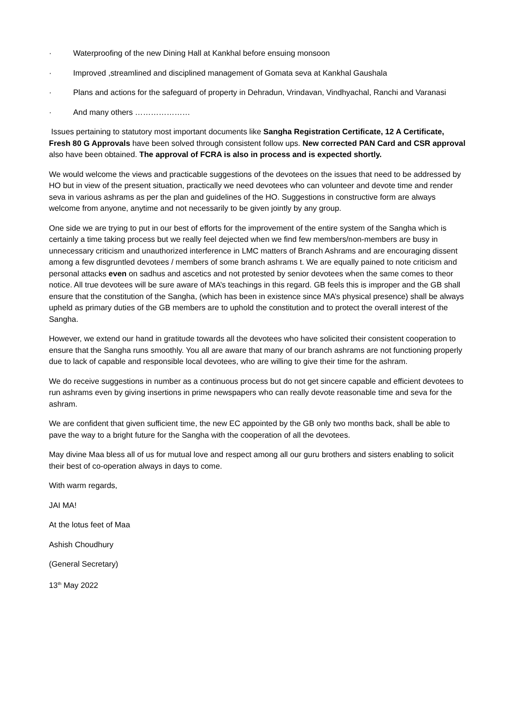· Waterproofing of the new Dining Hall at Kankhal before ensuing monsoon
· Improved ,streamlined and disciplined management of Gomata seva at Kankhal Gaushala
· Plans and actions for the safeguard of property in Dehradun, Vrindavan, Vindhyachal, Ranchi and Varanasi
· And many others …………………
Issues pertaining to statutory most important documents like Sangha Registration Certificate, 12 A Certificate, Fresh 80 G Approvals have been solved through consistent follow ups. New corrected PAN Card and CSR approval also have been obtained. The approval of FCRA is also in process and is expected shortly.
We would welcome the views and practicable suggestions of the devotees on the issues that need to be addressed by HO but in view of the present situation, practically we need devotees who can volunteer and devote time and render seva in various ashrams as per the plan and guidelines of the HO. Suggestions in constructive form are always welcome from anyone, anytime and not necessarily to be given jointly by any group.
One side we are trying to put in our best of efforts for the improvement of the entire system of the Sangha which is certainly a time taking process but we really feel dejected when we find few members/non-members are busy in unnecessary criticism and unauthorized interference in LMC matters of Branch Ashrams and are encouraging dissent among a few disgruntled devotees / members of some branch ashrams t. We are equally pained to note criticism and personal attacks even on sadhus and ascetics and not protested by senior devotees when the same comes to theor notice. All true devotees will be sure aware of MA’s teachings in this regard. GB feels this is improper and the GB shall ensure that the constitution of the Sangha, (which has been in existence since MA’s physical presence) shall be always upheld as primary duties of the GB members are to uphold the constitution and to protect the overall interest of the Sangha.
However, we extend our hand in gratitude towards all the devotees who have solicited their consistent cooperation to ensure that the Sangha runs smoothly. You all are aware that many of our branch ashrams are not functioning properly due to lack of capable and responsible local devotees, who are willing to give their time for the ashram.
We do receive suggestions in number as a continuous process but do not get sincere capable and efficient devotees to run ashrams even by giving insertions in prime newspapers who can really devote reasonable time and seva for the ashram.
We are confident that given sufficient time, the new EC appointed by the GB only two months back, shall be able to pave the way to a bright future for the Sangha with the cooperation of all the devotees.
May divine Maa bless all of us for mutual love and respect among all our guru brothers and sisters enabling to solicit their best of co-operation always in days to come.
With warm regards,
JAI MA!
At the lotus feet of Maa
Ashish Choudhury
(General Secretary)
13<sup>th</sup> May 2022